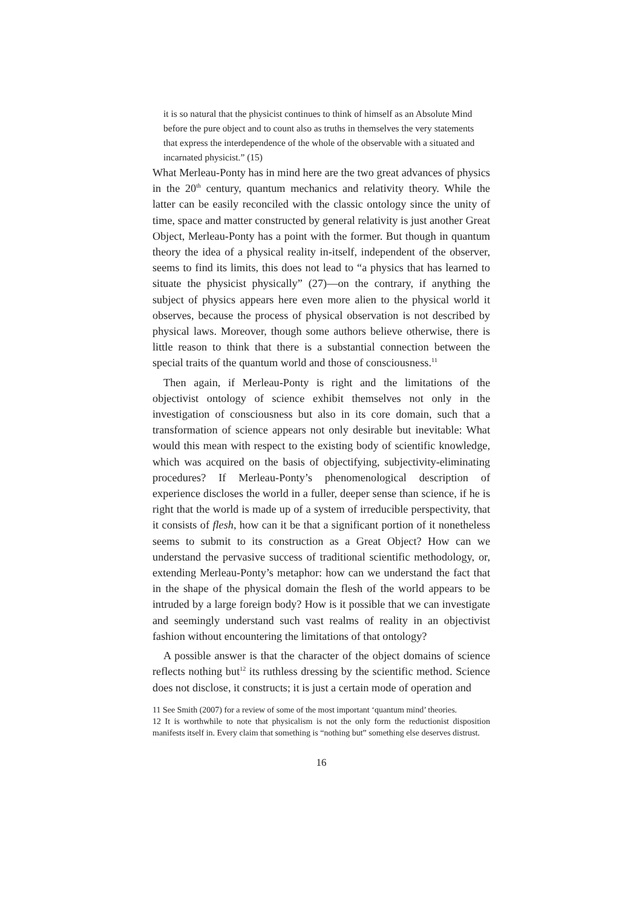it is so natural that the physicist continues to think of himself as an Absolute Mind before the pure object and to count also as truths in themselves the very statements that express the interdependence of the whole of the observable with a situated and incarnated physicist.” (15)
What Merleau-Ponty has in mind here are the two great advances of physics in the 20<sup>th</sup> century, quantum mechanics and relativity theory. While the latter can be easily reconciled with the classic ontology since the unity of time, space and matter constructed by general relativity is just another Great Object, Merleau-Ponty has a point with the former. But though in quantum theory the idea of a physical reality in-itself, independent of the observer, seems to find its limits, this does not lead to “a physics that has learned to situate the physicist physically” (27)—on the contrary, if anything the subject of physics appears here even more alien to the physical world it observes, because the process of physical observation is not described by physical laws. Moreover, though some authors believe otherwise, there is little reason to think that there is a substantial connection between the special traits of the quantum world and those of consciousness.<sup>11</sup>
Then again, if Merleau-Ponty is right and the limitations of the objectivist ontology of science exhibit themselves not only in the investigation of consciousness but also in its core domain, such that a transformation of science appears not only desirable but inevitable: What would this mean with respect to the existing body of scientific knowledge, which was acquired on the basis of objectifying, subjectivity-eliminating procedures? If Merleau-Ponty’s phenomenological description of experience discloses the world in a fuller, deeper sense than science, if he is right that the world is made up of a system of irreducible perspectivity, that it consists of flesh, how can it be that a significant portion of it nonetheless seems to submit to its construction as a Great Object? How can we understand the pervasive success of traditional scientific methodology, or, extending Merleau-Ponty’s metaphor: how can we understand the fact that in the shape of the physical domain the flesh of the world appears to be intruded by a large foreign body? How is it possible that we can investigate and seemingly understand such vast realms of reality in an objectivist fashion without encountering the limitations of that ontology?
A possible answer is that the character of the object domains of science reflects nothing but<sup>12</sup> its ruthless dressing by the scientific method. Science does not disclose, it constructs; it is just a certain mode of operation and
11 See Smith (2007) for a review of some of the most important ‘quantum mind’ theories.
12 It is worthwhile to note that physicalism is not the only form the reductionist disposition manifests itself in. Every claim that something is “nothing but” something else deserves distrust.
16